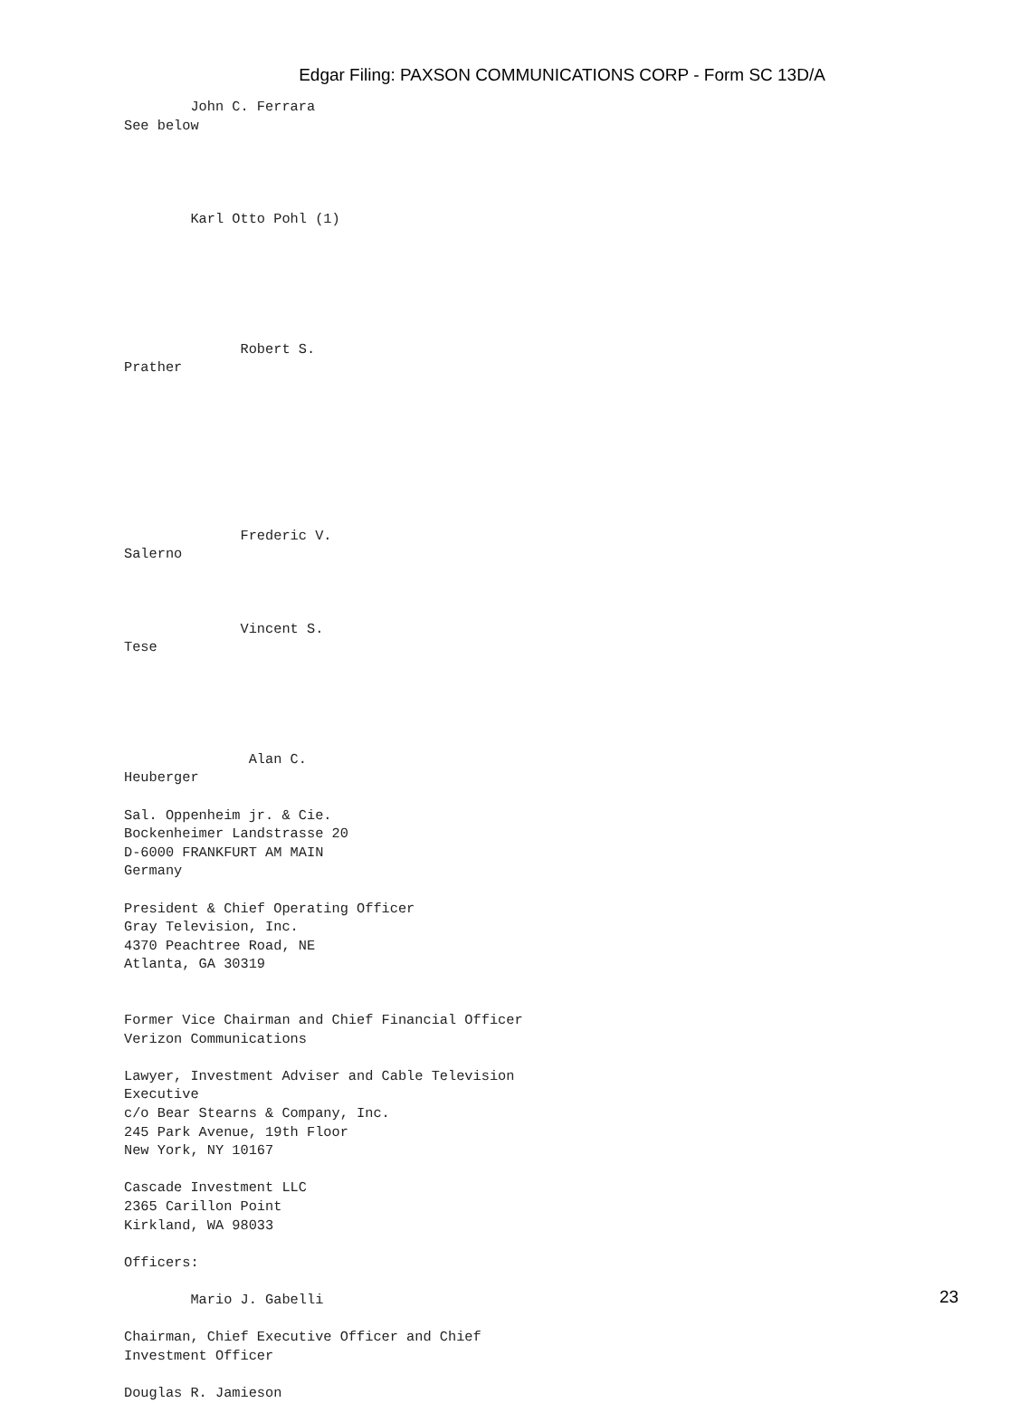Edgar Filing: PAXSON COMMUNICATIONS CORP - Form SC 13D/A
        John C. Ferrara
See below




        Karl Otto Pohl (1)






              Robert S.
Prather








              Frederic V.
Salerno



              Vincent S.
Tese





               Alan C.
Heuberger

Sal. Oppenheim jr. & Cie.
Bockenheimer Landstrasse 20
D-6000 FRANKFURT AM MAIN
Germany

President & Chief Operating Officer
Gray Television, Inc.
4370 Peachtree Road, NE
Atlanta, GA 30319


Former Vice Chairman and Chief Financial Officer
Verizon Communications

Lawyer, Investment Adviser and Cable Television
Executive
c/o Bear Stearns & Company, Inc.
245 Park Avenue, 19th Floor
New York, NY 10167

Cascade Investment LLC
2365 Carillon Point
Kirkland, WA 98033

Officers:

        Mario J. Gabelli

Chairman, Chief Executive Officer and Chief
Investment Officer

Douglas R. Jamieson
23